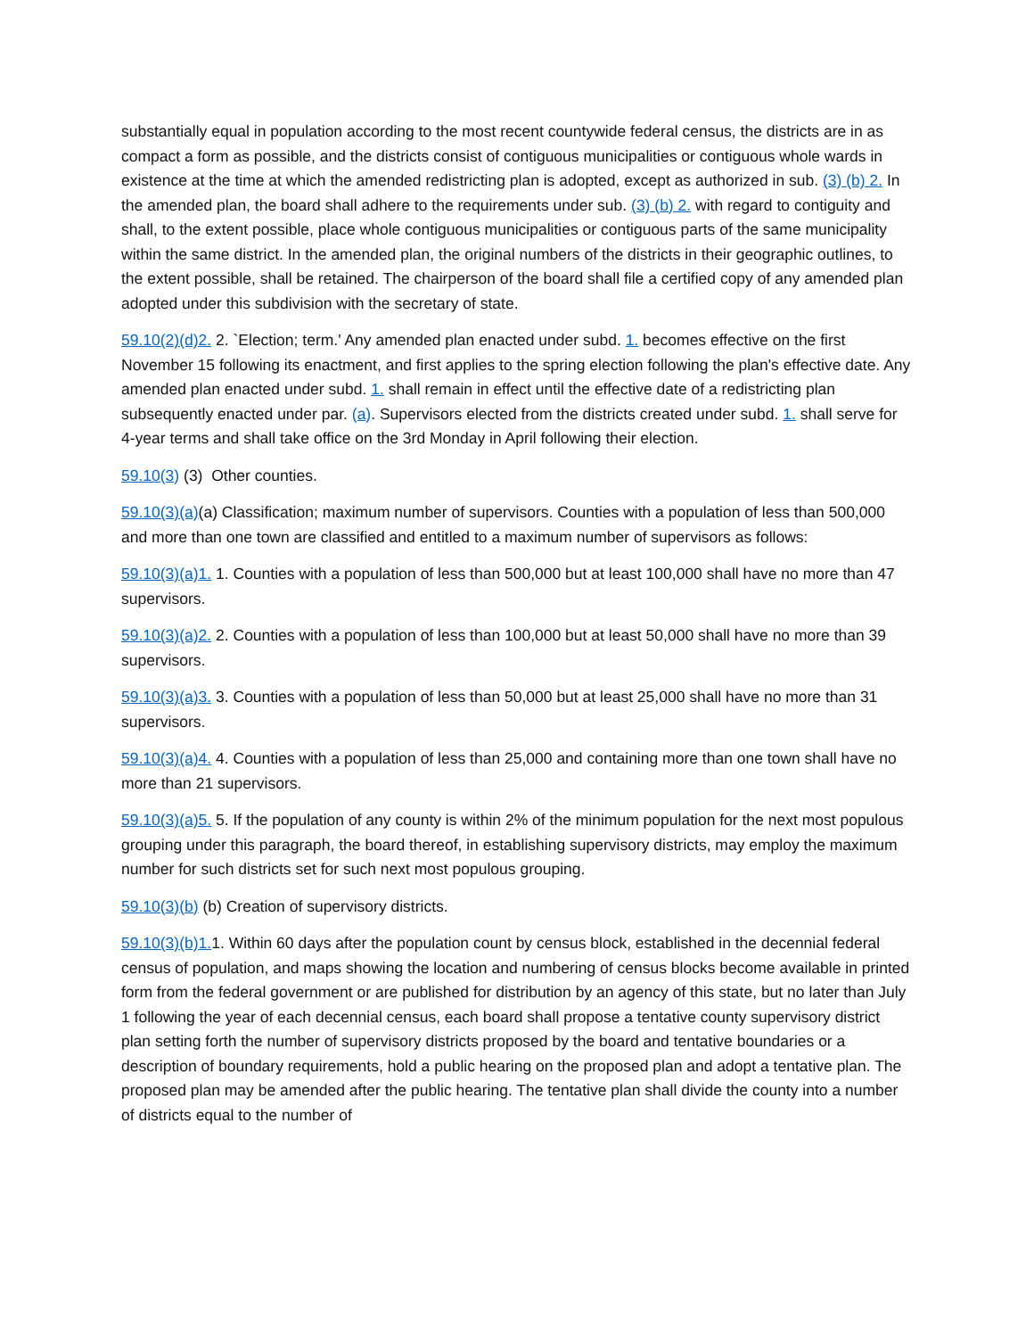substantially equal in population according to the most recent countywide federal census, the districts are in as compact a form as possible, and the districts consist of contiguous municipalities or contiguous whole wards in existence at the time at which the amended redistricting plan is adopted, except as authorized in sub. (3) (b) 2. In the amended plan, the board shall adhere to the requirements under sub. (3) (b) 2. with regard to contiguity and shall, to the extent possible, place whole contiguous municipalities or contiguous parts of the same municipality within the same district. In the amended plan, the original numbers of the districts in their geographic outlines, to the extent possible, shall be retained. The chairperson of the board shall file a certified copy of any amended plan adopted under this subdivision with the secretary of state.
59.10(2)(d)2. 2. `Election; term.' Any amended plan enacted under subd. 1. becomes effective on the first November 15 following its enactment, and first applies to the spring election following the plan's effective date. Any amended plan enacted under subd. 1. shall remain in effect until the effective date of a redistricting plan subsequently enacted under par. (a). Supervisors elected from the districts created under subd. 1. shall serve for 4-year terms and shall take office on the 3rd Monday in April following their election.
59.10(3) (3) Other counties.
59.10(3)(a)(a) Classification; maximum number of supervisors. Counties with a population of less than 500,000 and more than one town are classified and entitled to a maximum number of supervisors as follows:
59.10(3)(a)1. 1. Counties with a population of less than 500,000 but at least 100,000 shall have no more than 47 supervisors.
59.10(3)(a)2. 2. Counties with a population of less than 100,000 but at least 50,000 shall have no more than 39 supervisors.
59.10(3)(a)3. 3. Counties with a population of less than 50,000 but at least 25,000 shall have no more than 31 supervisors.
59.10(3)(a)4. 4. Counties with a population of less than 25,000 and containing more than one town shall have no more than 21 supervisors.
59.10(3)(a)5. 5. If the population of any county is within 2% of the minimum population for the next most populous grouping under this paragraph, the board thereof, in establishing supervisory districts, may employ the maximum number for such districts set for such next most populous grouping.
59.10(3)(b) (b) Creation of supervisory districts.
59.10(3)(b)1. 1. Within 60 days after the population count by census block, established in the decennial federal census of population, and maps showing the location and numbering of census blocks become available in printed form from the federal government or are published for distribution by an agency of this state, but no later than July 1 following the year of each decennial census, each board shall propose a tentative county supervisory district plan setting forth the number of supervisory districts proposed by the board and tentative boundaries or a description of boundary requirements, hold a public hearing on the proposed plan and adopt a tentative plan. The proposed plan may be amended after the public hearing. The tentative plan shall divide the county into a number of districts equal to the number of